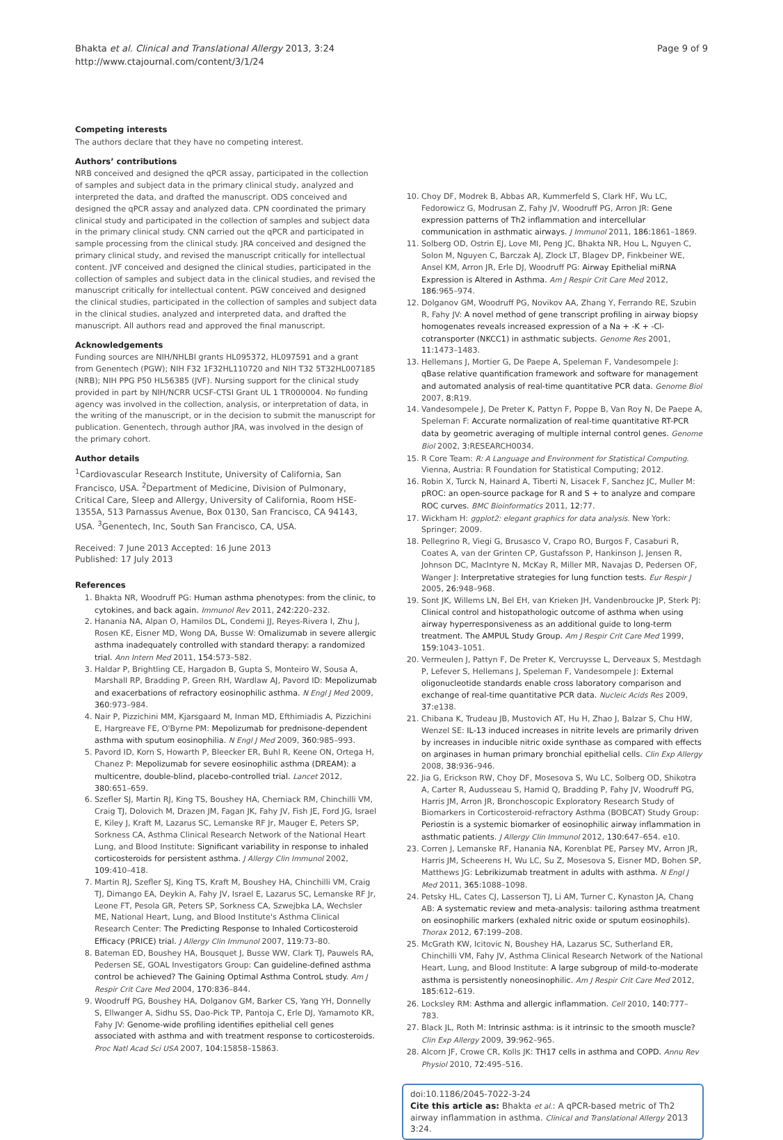Bhakta et al. Clinical and Translational Allergy 2013, 3:24
http://www.ctajournal.com/content/3/1/24
Page 9 of 9
Competing interests
The authors declare that they have no competing interest.
Authors’ contributions
NRB conceived and designed the qPCR assay, participated in the collection of samples and subject data in the primary clinical study, analyzed and interpreted the data, and drafted the manuscript. ODS conceived and designed the qPCR assay and analyzed data. CPN coordinated the primary clinical study and participated in the collection of samples and subject data in the primary clinical study. CNN carried out the qPCR and participated in sample processing from the clinical study. JRA conceived and designed the primary clinical study, and revised the manuscript critically for intellectual content. JVF conceived and designed the clinical studies, participated in the collection of samples and subject data in the clinical studies, and revised the manuscript critically for intellectual content. PGW conceived and designed the clinical studies, participated in the collection of samples and subject data in the clinical studies, analyzed and interpreted data, and drafted the manuscript. All authors read and approved the final manuscript.
Acknowledgements
Funding sources are NIH/NHLBI grants HL095372, HL097591 and a grant from Genentech (PGW); NIH F32 1F32HL110720 and NIH T32 5T32HL007185 (NRB); NIH PPG P50 HL56385 (JVF). Nursing support for the clinical study provided in part by NIH/NCRR UCSF-CTSI Grant UL 1 TR000004. No funding agency was involved in the collection, analysis, or interpretation of data, in the writing of the manuscript, or in the decision to submit the manuscript for publication. Genentech, through author JRA, was involved in the design of the primary cohort.
Author details
<sup>1</sup> Cardiovascular Research Institute, University of California, San Francisco, USA. <sup>2</sup>Department of Medicine, Division of Pulmonary, Critical Care, Sleep and Allergy, University of California, Room HSE-1355A, 513 Parnassus Avenue, Box 0130, San Francisco, CA 94143, USA. <sup>3</sup>Genentech, Inc, South San Francisco, CA, USA.
Received: 7 June 2013 Accepted: 16 June 2013
Published: 17 July 2013
References
1. Bhakta NR, Woodruff PG: Human asthma phenotypes: from the clinic, to cytokines, and back again. Immunol Rev 2011, 242: 220–232.
2. Hanania NA, Alpan O, Hamilos DL, Condemi JJ, Reyes-Rivera I, Zhu J, Rosen KE, Eisner MD, Wong DA, Busse W: Omalizumab in severe allergic asthma inadequately controlled with standard therapy: a randomized trial. Ann Intern Med 2011, 154: 573–582.
3. Haldar P, Brightling CE, Hargadon B, Gupta S, Monteiro W, Sousa A, Marshall RP, Bradding P, Green RH, Wardlaw AJ, Pavord ID: Mepolizumab and exacerbations of refractory eosinophilic asthma. N Engl J Med 2009, 360: 973–984.
4. Nair P, Pizzichini MM, Kjarsgaard M, Inman MD, Efthimiadis A, Pizzichini E, Hargreave FE, O'Byrne PM: Mepolizumab for prednisone-dependent asthma with sputum eosinophilia. N Engl J Med 2009, 360: 985–993.
5. Pavord ID, Korn S, Howarth P, Bleecker ER, Buhl R, Keene ON, Ortega H, Chanez P: Mepolizumab for severe eosinophilic asthma (DREAM): a multicentre, double-blind, placebo-controlled trial. Lancet 2012, 380: 651–659.
6. Szefler SJ, Martin RJ, King TS, Boushey HA, Cherniack RM, Chinchilli VM, Craig TJ, Dolovich M, Drazen JM, Fagan JK, Fahy JV, Fish JE, Ford JG, Israel E, Kiley J, Kraft M, Lazarus SC, Lemanske RF Jr, Mauger E, Peters SP, Sorkness CA, Asthma Clinical Research Network of the National Heart Lung, and Blood Institute: Significant variability in response to inhaled corticosteroids for persistent asthma. J Allergy Clin Immunol 2002, 109: 410–418.
7. Martin RJ, Szefler SJ, King TS, Kraft M, Boushey HA, Chinchilli VM, Craig TJ, Dimango EA, Deykin A, Fahy JV, Israel E, Lazarus SC, Lemanske RF Jr, Leone FT, Pesola GR, Peters SP, Sorkness CA, Szwejbka LA, Wechsler ME, National Heart, Lung, and Blood Institute's Asthma Clinical Research Center: The Predicting Response to Inhaled Corticosteroid Efficacy (PRICE) trial. J Allergy Clin Immunol 2007, 119: 73–80.
8. Bateman ED, Boushey HA, Bousquet J, Busse WW, Clark TJ, Pauwels RA, Pedersen SE, GOAL Investigators Group: Can guideline-defined asthma control be achieved? The Gaining Optimal Asthma ControL study. Am J Respir Crit Care Med 2004, 170: 836–844.
9. Woodruff PG, Boushey HA, Dolganov GM, Barker CS, Yang YH, Donnelly S, Ellwanger A, Sidhu SS, Dao-Pick TP, Pantoja C, Erle DJ, Yamamoto KR, Fahy JV: Genome-wide profiling identifies epithelial cell genes associated with asthma and with treatment response to corticosteroids. Proc Natl Acad Sci USA 2007, 104: 15858–15863.
10. Choy DF, Modrek B, Abbas AR, Kummerfeld S, Clark HF, Wu LC, Fedorowicz G, Modrusan Z, Fahy JV, Woodruff PG, Arron JR: Gene expression patterns of Th2 inflammation and intercellular communication in asthmatic airways. J Immunol 2011, 186: 1861–1869.
11. Solberg OD, Ostrin EJ, Love MI, Peng JC, Bhakta NR, Hou L, Nguyen C, Solon M, Nguyen C, Barczak AJ, Zlock LT, Blagev DP, Finkbeiner WE, Ansel KM, Arron JR, Erle DJ, Woodruff PG: Airway Epithelial miRNA Expression is Altered in Asthma. Am J Respir Crit Care Med 2012, 186: 965–974.
12. Dolganov GM, Woodruff PG, Novikov AA, Zhang Y, Ferrando RE, Szubin R, Fahy JV: A novel method of gene transcript profiling in airway biopsy homogenates reveals increased expression of a Na + -K + -Cl- cotransporter (NKCC1) in asthmatic subjects. Genome Res 2001, 11: 1473–1483.
13. Hellemans J, Mortier G, De Paepe A, Speleman F, Vandesompele J: qBase relative quantification framework and software for management and automated analysis of real-time quantitative PCR data. Genome Biol 2007, 8: R19.
14. Vandesompele J, De Preter K, Pattyn F, Poppe B, Van Roy N, De Paepe A, Speleman F: Accurate normalization of real-time quantitative RT-PCR data by geometric averaging of multiple internal control genes. Genome Biol 2002, 3: RESEARCH0034.
15. R Core Team: R: A Language and Environment for Statistical Computing. Vienna, Austria: R Foundation for Statistical Computing; 2012.
16. Robin X, Turck N, Hainard A, Tiberti N, Lisacek F, Sanchez JC, Muller M: pROC: an open-source package for R and S + to analyze and compare ROC curves. BMC Bioinformatics 2011, 12: 77.
17. Wickham H: ggplot2: elegant graphics for data analysis. New York: Springer; 2009.
18. Pellegrino R, Viegi G, Brusasco V, Crapo RO, Burgos F, Casaburi R, Coates A, van der Grinten CP, Gustafsson P, Hankinson J, Jensen R, Johnson DC, MacIntyre N, McKay R, Miller MR, Navajas D, Pedersen OF, Wanger J: Interpretative strategies for lung function tests. Eur Respir J 2005, 26: 948–968.
19. Sont JK, Willems LN, Bel EH, van Krieken JH, Vandenbroucke JP, Sterk PJ: Clinical control and histopathologic outcome of asthma when using airway hyperresponsiveness as an additional guide to long-term treatment. The AMPUL Study Group. Am J Respir Crit Care Med 1999, 159: 1043–1051.
20. Vermeulen J, Pattyn F, De Preter K, Vercruysse L, Derveaux S, Mestdagh P, Lefever S, Hellemans J, Speleman F, Vandesompele J: External oligonucleotide standards enable cross laboratory comparison and exchange of real-time quantitative PCR data. Nucleic Acids Res 2009, 37: e138.
21. Chibana K, Trudeau JB, Mustovich AT, Hu H, Zhao J, Balzar S, Chu HW, Wenzel SE: IL-13 induced increases in nitrite levels are primarily driven by increases in inducible nitric oxide synthase as compared with effects on arginases in human primary bronchial epithelial cells. Clin Exp Allergy 2008, 38: 936–946.
22. Jia G, Erickson RW, Choy DF, Mosesova S, Wu LC, Solberg OD, Shikotra A, Carter R, Audusseau S, Hamid Q, Bradding P, Fahy JV, Woodruff PG, Harris JM, Arron JR, Bronchoscopic Exploratory Research Study of Biomarkers in Corticosteroid-refractory Asthma (BOBCAT) Study Group: Periostin is a systemic biomarker of eosinophilic airway inflammation in asthmatic patients. J Allergy Clin Immunol 2012, 130: 647–654. e10.
23. Corren J, Lemanske RF, Hanania NA, Korenblat PE, Parsey MV, Arron JR, Harris JM, Scheerens H, Wu LC, Su Z, Mosesova S, Eisner MD, Bohen SP, Matthews JG: Lebrikizumab treatment in adults with asthma. N Engl J Med 2011, 365: 1088–1098.
24. Petsky HL, Cates CJ, Lasserson TJ, Li AM, Turner C, Kynaston JA, Chang AB: A systematic review and meta-analysis: tailoring asthma treatment on eosinophilic markers (exhaled nitric oxide or sputum eosinophils). Thorax 2012, 67: 199–208.
25. McGrath KW, Icitovic N, Boushey HA, Lazarus SC, Sutherland ER, Chinchilli VM, Fahy JV, Asthma Clinical Research Network of the National Heart, Lung, and Blood Institute: A large subgroup of mild-to-moderate asthma is persistently noneosinophilic. Am J Respir Crit Care Med 2012, 185: 612–619.
26. Locksley RM: Asthma and allergic inflammation. Cell 2010, 140: 777–783.
27. Black JL, Roth M: Intrinsic asthma: is it intrinsic to the smooth muscle? Clin Exp Allergy 2009, 39: 962–965.
28. Alcorn JF, Crowe CR, Kolls JK: TH17 cells in asthma and COPD. Annu Rev Physiol 2010, 72: 495–516.
doi:10.1186/2045-7022-3-24
Cite this article as: Bhakta et al.: A qPCR-based metric of Th2 airway inflammation in asthma. Clinical and Translational Allergy 2013 3:24.